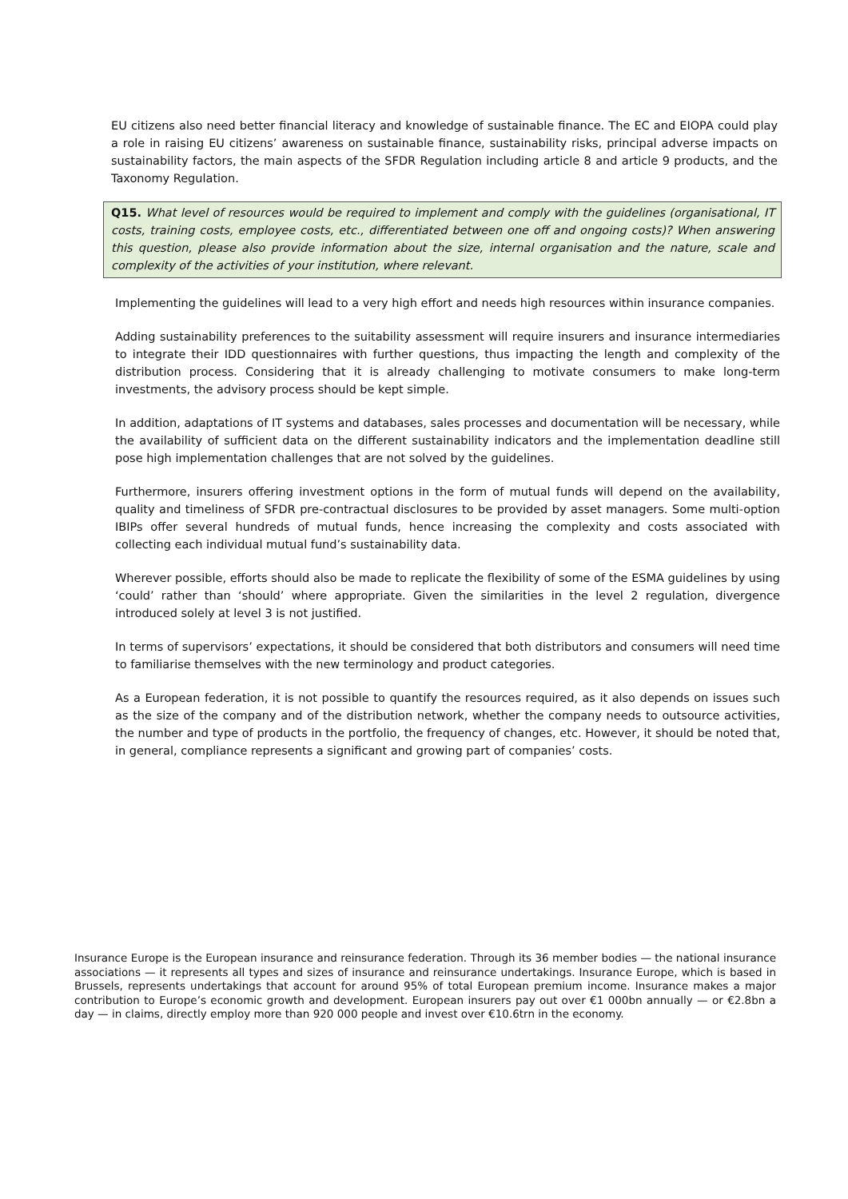EU citizens also need better financial literacy and knowledge of sustainable finance. The EC and EIOPA could play a role in raising EU citizens’ awareness on sustainable finance, sustainability risks, principal adverse impacts on sustainability factors, the main aspects of the SFDR Regulation including article 8 and article 9 products, and the Taxonomy Regulation.
Q15. What level of resources would be required to implement and comply with the guidelines (organisational, IT costs, training costs, employee costs, etc., differentiated between one off and ongoing costs)? When answering this question, please also provide information about the size, internal organisation and the nature, scale and complexity of the activities of your institution, where relevant.
Implementing the guidelines will lead to a very high effort and needs high resources within insurance companies.
Adding sustainability preferences to the suitability assessment will require insurers and insurance intermediaries to integrate their IDD questionnaires with further questions, thus impacting the length and complexity of the distribution process. Considering that it is already challenging to motivate consumers to make long-term investments, the advisory process should be kept simple.
In addition, adaptations of IT systems and databases, sales processes and documentation will be necessary, while the availability of sufficient data on the different sustainability indicators and the implementation deadline still pose high implementation challenges that are not solved by the guidelines.
Furthermore, insurers offering investment options in the form of mutual funds will depend on the availability, quality and timeliness of SFDR pre-contractual disclosures to be provided by asset managers. Some multi-option IBIPs offer several hundreds of mutual funds, hence increasing the complexity and costs associated with collecting each individual mutual fund’s sustainability data.
Wherever possible, efforts should also be made to replicate the flexibility of some of the ESMA guidelines by using ‘could’ rather than ‘should’ where appropriate. Given the similarities in the level 2 regulation, divergence introduced solely at level 3 is not justified.
In terms of supervisors’ expectations, it should be considered that both distributors and consumers will need time to familiarise themselves with the new terminology and product categories.
As a European federation, it is not possible to quantify the resources required, as it also depends on issues such as the size of the company and of the distribution network, whether the company needs to outsource activities, the number and type of products in the portfolio, the frequency of changes, etc. However, it should be noted that, in general, compliance represents a significant and growing part of companies’ costs.
Insurance Europe is the European insurance and reinsurance federation. Through its 36 member bodies — the national insurance associations — it represents all types and sizes of insurance and reinsurance undertakings. Insurance Europe, which is based in Brussels, represents undertakings that account for around 95% of total European premium income. Insurance makes a major contribution to Europe’s economic growth and development. European insurers pay out over €1 000bn annually — or €2.8bn a day — in claims, directly employ more than 920 000 people and invest over €10.6trn in the economy.